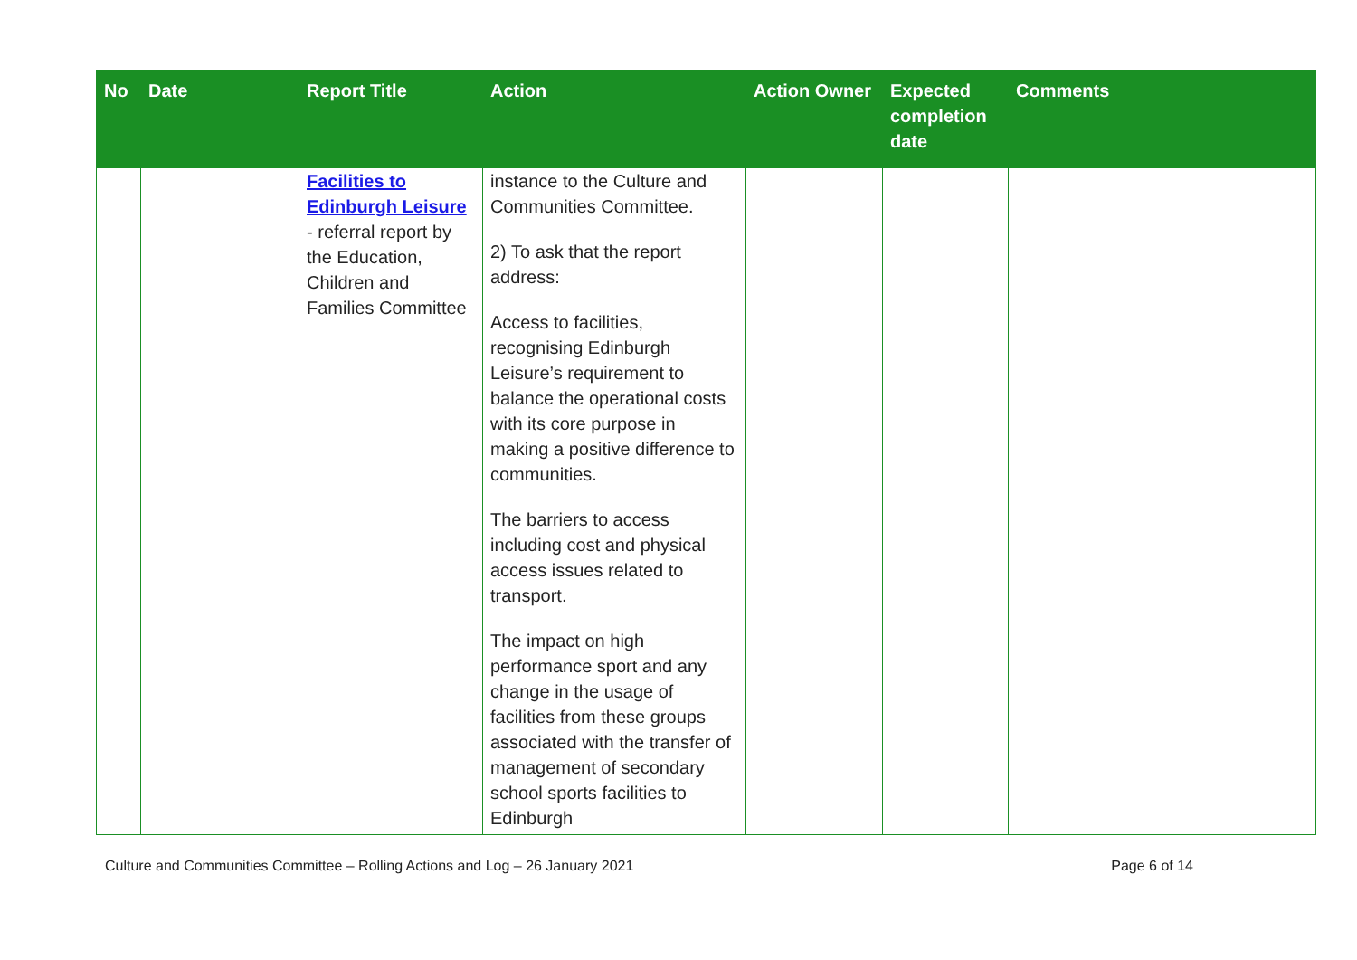| No | Date | Report Title | Action | Action Owner | Expected completion date | Comments |
| --- | --- | --- | --- | --- | --- | --- |
| | | Facilities to Edinburgh Leisure - referral report by the Education, Children and Families Committee | instance to the Culture and Communities Committee. 2) To ask that the report address: Access to facilities, recognising Edinburgh Leisure’s requirement to balance the operational costs with its core purpose in making a positive difference to communities. The barriers to access including cost and physical access issues related to transport. The impact on high performance sport and any change in the usage of facilities from these groups associated with the transfer of management of secondary school sports facilities to Edinburgh | | | |
Culture and Communities Committee – Rolling Actions and Log – 26 January 2021 Page 6 of 14